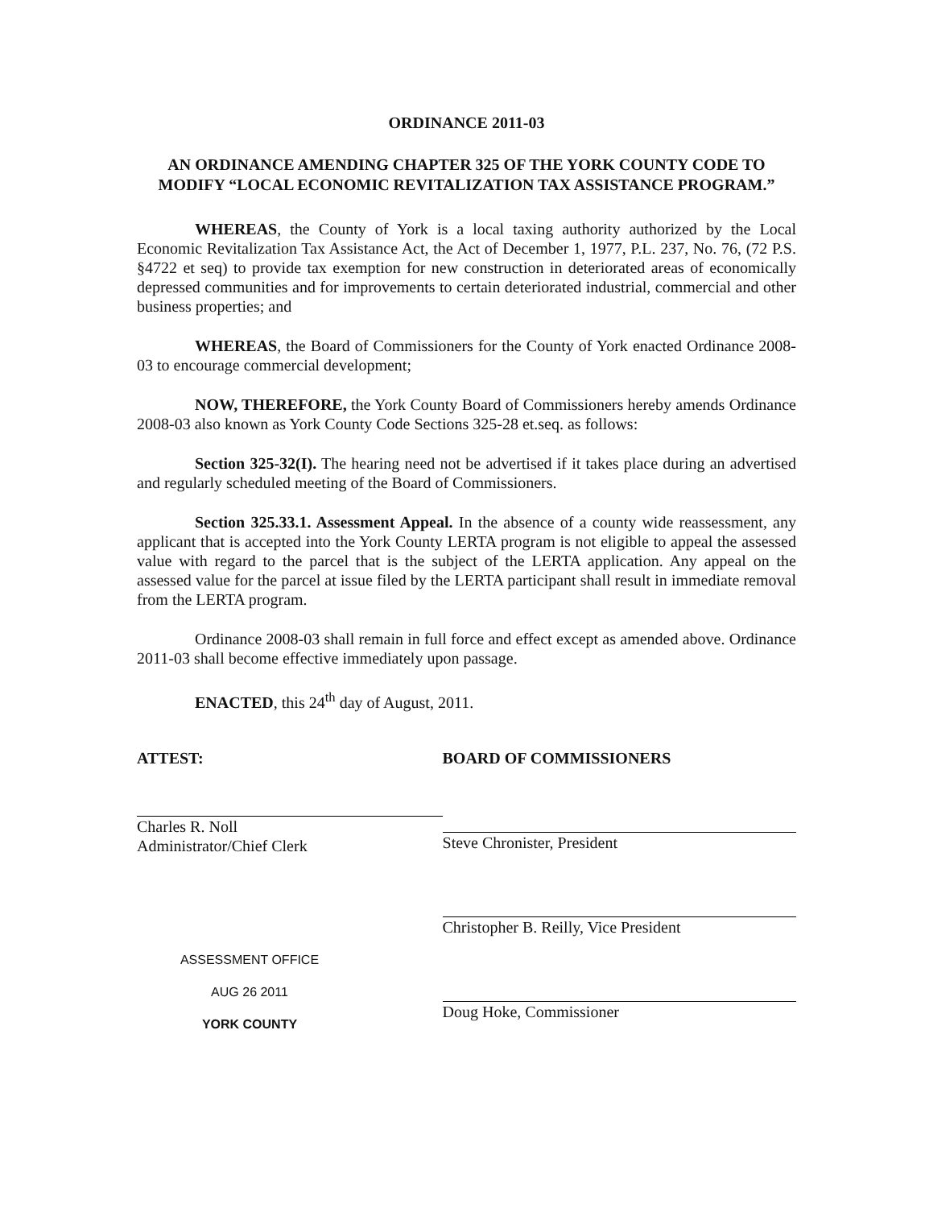ORDINANCE 2011-03
AN ORDINANCE AMENDING CHAPTER 325 OF THE YORK COUNTY CODE TO MODIFY “LOCAL ECONOMIC REVITALIZATION TAX ASSISTANCE PROGRAM.”
WHEREAS, the County of York is a local taxing authority authorized by the Local Economic Revitalization Tax Assistance Act, the Act of December 1, 1977, P.L. 237, No. 76, (72 P.S. §4722 et seq) to provide tax exemption for new construction in deteriorated areas of economically depressed communities and for improvements to certain deteriorated industrial, commercial and other business properties; and
WHEREAS, the Board of Commissioners for the County of York enacted Ordinance 2008-03 to encourage commercial development;
NOW, THEREFORE, the York County Board of Commissioners hereby amends Ordinance 2008-03 also known as York County Code Sections 325-28 et.seq. as follows:
Section 325-32(I). The hearing need not be advertised if it takes place during an advertised and regularly scheduled meeting of the Board of Commissioners.
Section 325.33.1. Assessment Appeal. In the absence of a county wide reassessment, any applicant that is accepted into the York County LERTA program is not eligible to appeal the assessed value with regard to the parcel that is the subject of the LERTA application. Any appeal on the assessed value for the parcel at issue filed by the LERTA participant shall result in immediate removal from the LERTA program.
Ordinance 2008-03 shall remain in full force and effect except as amended above. Ordinance 2011-03 shall become effective immediately upon passage.
ENACTED, this 24<sup>th</sup> day of August, 2011.
ATTEST:
Charles R. Noll
Administrator/Chief Clerk
ASSESSMENT OFFICE
AUG 26 2011
YORK COUNTY
BOARD OF COMMISSIONERS
Steve Chronister, President
Christopher B. Reilly, Vice President
Doug Hoke, Commissioner